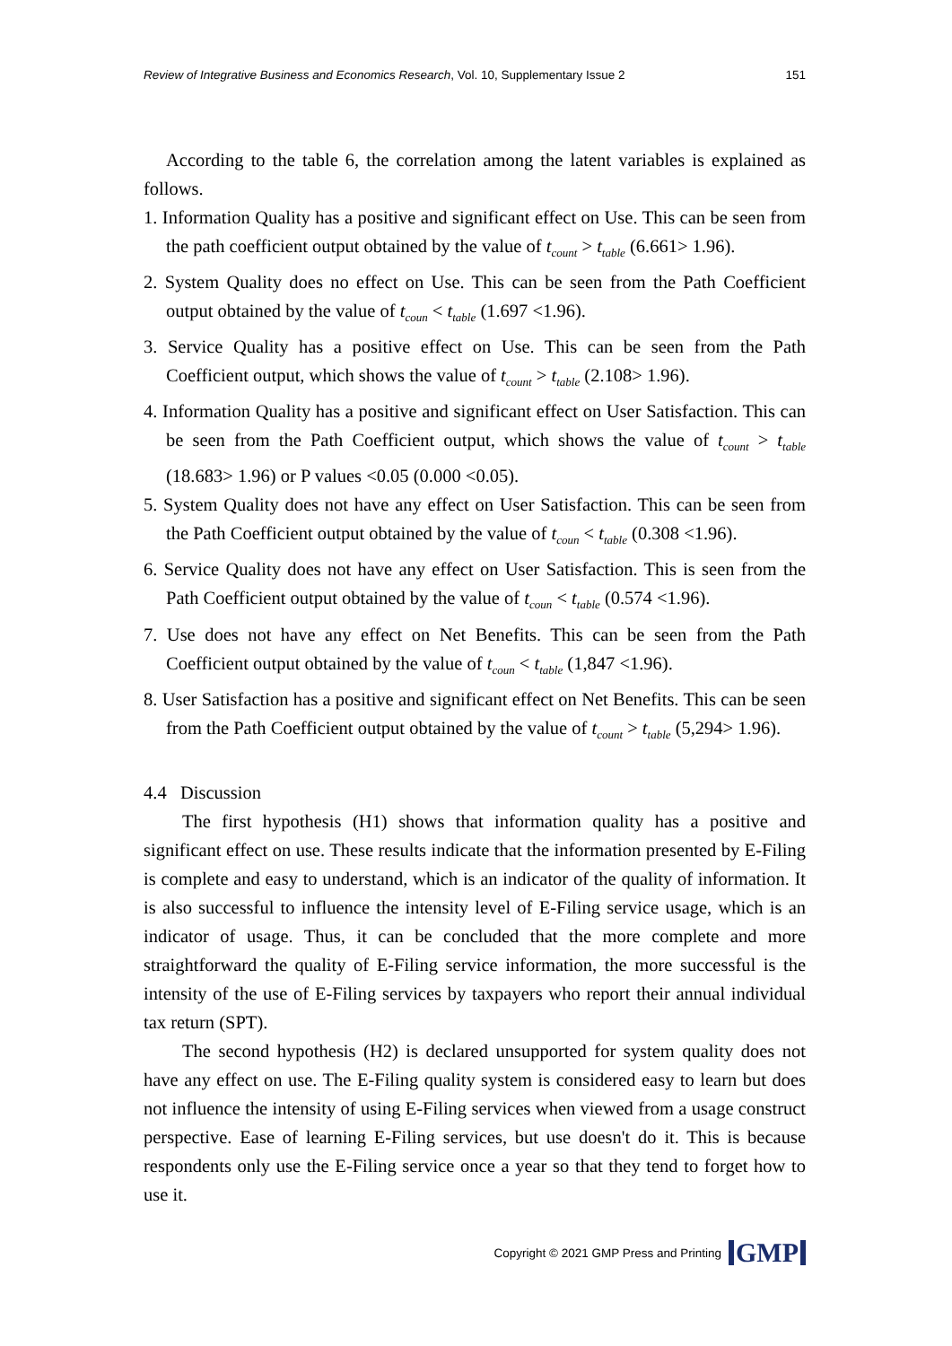Review of Integrative Business and Economics Research, Vol. 10, Supplementary Issue 2 151
According to the table 6, the correlation among the latent variables is explained as follows.
1. Information Quality has a positive and significant effect on Use. This can be seen from the path coefficient output obtained by the value of t<sub>count</sub> > t<sub>table</sub> (6.661> 1.96).
2. System Quality does no effect on Use. This can be seen from the Path Coefficient output obtained by the value of t<sub>coun</sub> < t<sub>table</sub> (1.697 <1.96).
3. Service Quality has a positive effect on Use. This can be seen from the Path Coefficient output, which shows the value of t<sub>count</sub> > t<sub>table</sub> (2.108> 1.96).
4. Information Quality has a positive and significant effect on User Satisfaction. This can be seen from the Path Coefficient output, which shows the value of t<sub>count</sub> > t<sub>table</sub> (18.683> 1.96) or P values <0.05 (0.000 <0.05).
5. System Quality does not have any effect on User Satisfaction. This can be seen from the Path Coefficient output obtained by the value of t<sub>coun</sub> < t<sub>table</sub> (0.308 <1.96).
6. Service Quality does not have any effect on User Satisfaction. This is seen from the Path Coefficient output obtained by the value of t<sub>coun</sub> < t<sub>table</sub> (0.574 <1.96).
7. Use does not have any effect on Net Benefits. This can be seen from the Path Coefficient output obtained by the value of t<sub>coun</sub> < t<sub>table</sub> (1,847 <1.96).
8. User Satisfaction has a positive and significant effect on Net Benefits. This can be seen from the Path Coefficient output obtained by the value of t<sub>count</sub> > t<sub>table</sub> (5,294> 1.96).
4.4 Discussion
The first hypothesis (H1) shows that information quality has a positive and significant effect on use. These results indicate that the information presented by E-Filing is complete and easy to understand, which is an indicator of the quality of information. It is also successful to influence the intensity level of E-Filing service usage, which is an indicator of usage. Thus, it can be concluded that the more complete and more straightforward the quality of E-Filing service information, the more successful is the intensity of the use of E-Filing services by taxpayers who report their annual individual tax return (SPT).
The second hypothesis (H2) is declared unsupported for system quality does not have any effect on use. The E-Filing quality system is considered easy to learn but does not influence the intensity of using E-Filing services when viewed from a usage construct perspective. Ease of learning E-Filing services, but use doesn't do it. This is because respondents only use the E-Filing service once a year so that they tend to forget how to use it.
Copyright © 2021 GMP Press and Printing GMP